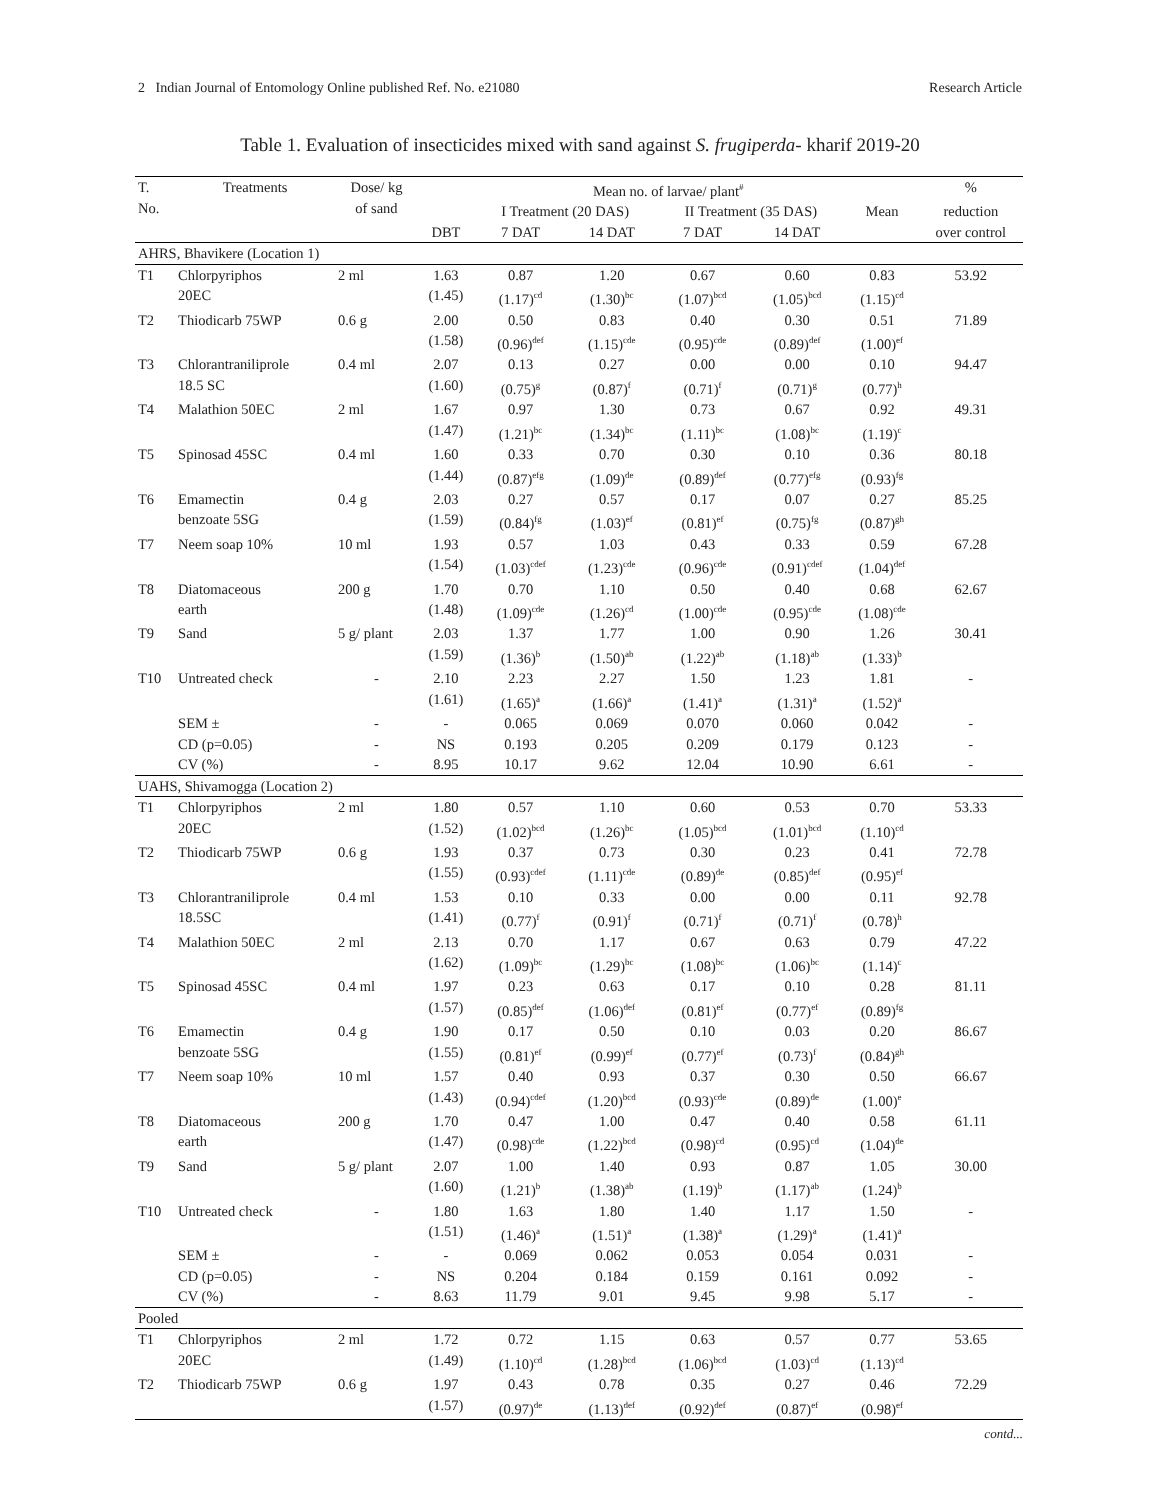2 Indian Journal of Entomology Online published Ref. No. e21080 Research Article
Table 1. Evaluation of insecticides mixed with sand against S. frugiperda- kharif 2019-20
| T. No. | Treatments | Dose/ kg of sand | Mean no. of larvae/ plant<sup>#</sup> | | | | | | % |
| --- | --- | --- | --- | --- | --- | --- | --- | --- | --- |
| | | | | I Treatment (20 DAS) | | II Treatment (35 DAS) | | Mean | reduction over control |
| | | | DBT | 7 DAT | 14 DAT | 7 DAT | 14 DAT | | |
| AHRS, Bhavikere (Location 1) | | | | | | | | | |
| T1 | Chlorpyriphos 20EC | 2 ml | 1.63 (1.45) | 0.87 (1.17)<sup>cd</sup> | 1.20 (1.30)<sup>bc</sup> | 0.67 (1.07)<sup>bcd</sup> | 0.60 (1.05)<sup>bcd</sup> | 0.83 (1.15)<sup>cd</sup> | 53.92 |
| T2 | Thiodicarb 75WP | 0.6 g | 2.00 (1.58) | 0.50 (0.96)<sup>def</sup> | 0.83 (1.15)<sup>cde</sup> | 0.40 (0.95)<sup>cde</sup> | 0.30 (0.89)<sup>def</sup> | 0.51 (1.00)<sup>ef</sup> | 71.89 |
| T3 | Chlorantraniliprole 18.5 SC | 0.4 ml | 2.07 (1.60) | 0.13 (0.75)<sup>g</sup> | 0.27 (0.87)<sup>f</sup> | 0.00 (0.71)<sup>f</sup> | 0.00 (0.71)<sup>g</sup> | 0.10 (0.77)<sup>h</sup> | 94.47 |
| T4 | Malathion 50EC | 2 ml | 1.67 (1.47) | 0.97 (1.21)<sup>bc</sup> | 1.30 (1.34)<sup>bc</sup> | 0.73 (1.11)<sup>bc</sup> | 0.67 (1.08)<sup>bc</sup> | 0.92 (1.19)<sup>c</sup> | 49.31 |
| T5 | Spinosad 45SC | 0.4 ml | 1.60 (1.44) | 0.33 (0.87)<sup>efg</sup> | 0.70 (1.09)<sup>de</sup> | 0.30 (0.89)<sup>def</sup> | 0.10 (0.77)<sup>efg</sup> | 0.36 (0.93)<sup>fg</sup> | 80.18 |
| T6 | Emamectin benzoate 5SG | 0.4 g | 2.03 (1.59) | 0.27 (0.84)<sup>fg</sup> | 0.57 (1.03)<sup>ef</sup> | 0.17 (0.81)<sup>ef</sup> | 0.07 (0.75)<sup>fg</sup> | 0.27 (0.87)<sup>gh</sup> | 85.25 |
| T7 | Neem soap 10% | 10 ml | 1.93 (1.54) | 0.57 (1.03)<sup>cdef</sup> | 1.03 (1.23)<sup>cde</sup> | 0.43 (0.96)<sup>cde</sup> | 0.33 (0.91)<sup>cdef</sup> | 0.59 (1.04)<sup>def</sup> | 67.28 |
| T8 | Diatomaceous earth | 200 g | 1.70 (1.48) | 0.70 (1.09)<sup>cde</sup> | 1.10 (1.26)<sup>cd</sup> | 0.50 (1.00)<sup>cde</sup> | 0.40 (0.95)<sup>cde</sup> | 0.68 (1.08)<sup>cde</sup> | 62.67 |
| T9 | Sand | 5 g/ plant | 2.03 (1.59) | 1.37 (1.36)<sup>b</sup> | 1.77 (1.50)<sup>ab</sup> | 1.00 (1.22)<sup>ab</sup> | 0.90 (1.18)<sup>ab</sup> | 1.26 (1.33)<sup>b</sup> | 30.41 |
| T10 | Untreated check | - | 2.10 (1.61) | 2.23 (1.65)<sup>a</sup> | 2.27 (1.66)<sup>a</sup> | 1.50 (1.41)<sup>a</sup> | 1.23 (1.31)<sup>a</sup> | 1.81 (1.52)<sup>a</sup> | - |
| | SEM ± | - | - | 0.065 | 0.069 | 0.070 | 0.060 | 0.042 | - |
| | CD (p=0.05) | - | NS | 0.193 | 0.205 | 0.209 | 0.179 | 0.123 | - |
| | CV (%) | - | 8.95 | 10.17 | 9.62 | 12.04 | 10.90 | 6.61 | - |
| UAHS, Shivamogga (Location 2) | | | | | | | | | |
| T1 | Chlorpyriphos 20EC | 2 ml | 1.80 (1.52) | 0.57 (1.02)<sup>bcd</sup> | 1.10 (1.26)<sup>bc</sup> | 0.60 (1.05)<sup>bcd</sup> | 0.53 (1.01)<sup>bcd</sup> | 0.70 (1.10)<sup>cd</sup> | 53.33 |
| T2 | Thiodicarb 75WP | 0.6 g | 1.93 (1.55) | 0.37 (0.93)<sup>cdef</sup> | 0.73 (1.11)<sup>cde</sup> | 0.30 (0.89)<sup>de</sup> | 0.23 (0.85)<sup>def</sup> | 0.41 (0.95)<sup>ef</sup> | 72.78 |
| T3 | Chlorantraniliprole 18.5SC | 0.4 ml | 1.53 (1.41) | 0.10 (0.77)<sup>f</sup> | 0.33 (0.91)<sup>f</sup> | 0.00 (0.71)<sup>f</sup> | 0.00 (0.71)<sup>f</sup> | 0.11 (0.78)<sup>h</sup> | 92.78 |
| T4 | Malathion 50EC | 2 ml | 2.13 (1.62) | 0.70 (1.09)<sup>bc</sup> | 1.17 (1.29)<sup>bc</sup> | 0.67 (1.08)<sup>bc</sup> | 0.63 (1.06)<sup>bc</sup> | 0.79 (1.14)<sup>c</sup> | 47.22 |
| T5 | Spinosad 45SC | 0.4 ml | 1.97 (1.57) | 0.23 (0.85)<sup>def</sup> | 0.63 (1.06)<sup>def</sup> | 0.17 (0.81)<sup>ef</sup> | 0.10 (0.77)<sup>ef</sup> | 0.28 (0.89)<sup>fg</sup> | 81.11 |
| T6 | Emamectin benzoate 5SG | 0.4 g | 1.90 (1.55) | 0.17 (0.81)<sup>ef</sup> | 0.50 (0.99)<sup>ef</sup> | 0.10 (0.77)<sup>ef</sup> | 0.03 (0.73)<sup>f</sup> | 0.20 (0.84)<sup>gh</sup> | 86.67 |
| T7 | Neem soap 10% | 10 ml | 1.57 (1.43) | 0.40 (0.94)<sup>cdef</sup> | 0.93 (1.20)<sup>bcd</sup> | 0.37 (0.93)<sup>cde</sup> | 0.30 (0.89)<sup>de</sup> | 0.50 (1.00)<sup>e</sup> | 66.67 |
| T8 | Diatomaceous earth | 200 g | 1.70 (1.47) | 0.47 (0.98)<sup>cde</sup> | 1.00 (1.22)<sup>bcd</sup> | 0.47 (0.98)<sup>cd</sup> | 0.40 (0.95)<sup>cd</sup> | 0.58 (1.04)<sup>de</sup> | 61.11 |
| T9 | Sand | 5 g/ plant | 2.07 (1.60) | 1.00 (1.21)<sup>b</sup> | 1.40 (1.38)<sup>ab</sup> | 0.93 (1.19)<sup>b</sup> | 0.87 (1.17)<sup>ab</sup> | 1.05 (1.24)<sup>b</sup> | 30.00 |
| T10 | Untreated check | - | 1.80 (1.51) | 1.63 (1.46)<sup>a</sup> | 1.80 (1.51)<sup>a</sup> | 1.40 (1.38)<sup>a</sup> | 1.17 (1.29)<sup>a</sup> | 1.50 (1.41)<sup>a</sup> | - |
| | SEM ± | - | - | 0.069 | 0.062 | 0.053 | 0.054 | 0.031 | - |
| | CD (p=0.05) | - | NS | 0.204 | 0.184 | 0.159 | 0.161 | 0.092 | - |
| | CV (%) | - | 8.63 | 11.79 | 9.01 | 9.45 | 9.98 | 5.17 | - |
| Pooled | | | | | | | | | |
| T1 | Chlorpyriphos 20EC | 2 ml | 1.72 (1.49) | 0.72 (1.10)<sup>cd</sup> | 1.15 (1.28)<sup>bcd</sup> | 0.63 (1.06)<sup>bcd</sup> | 0.57 (1.03)<sup>cd</sup> | 0.77 (1.13)<sup>cd</sup> | 53.65 |
| T2 | Thiodicarb 75WP | 0.6 g | 1.97 (1.57) | 0.43 (0.97)<sup>de</sup> | 0.78 (1.13)<sup>def</sup> | 0.35 (0.92)<sup>def</sup> | 0.27 (0.87)<sup>ef</sup> | 0.46 (0.98)<sup>ef</sup> | 72.29 |
contd...